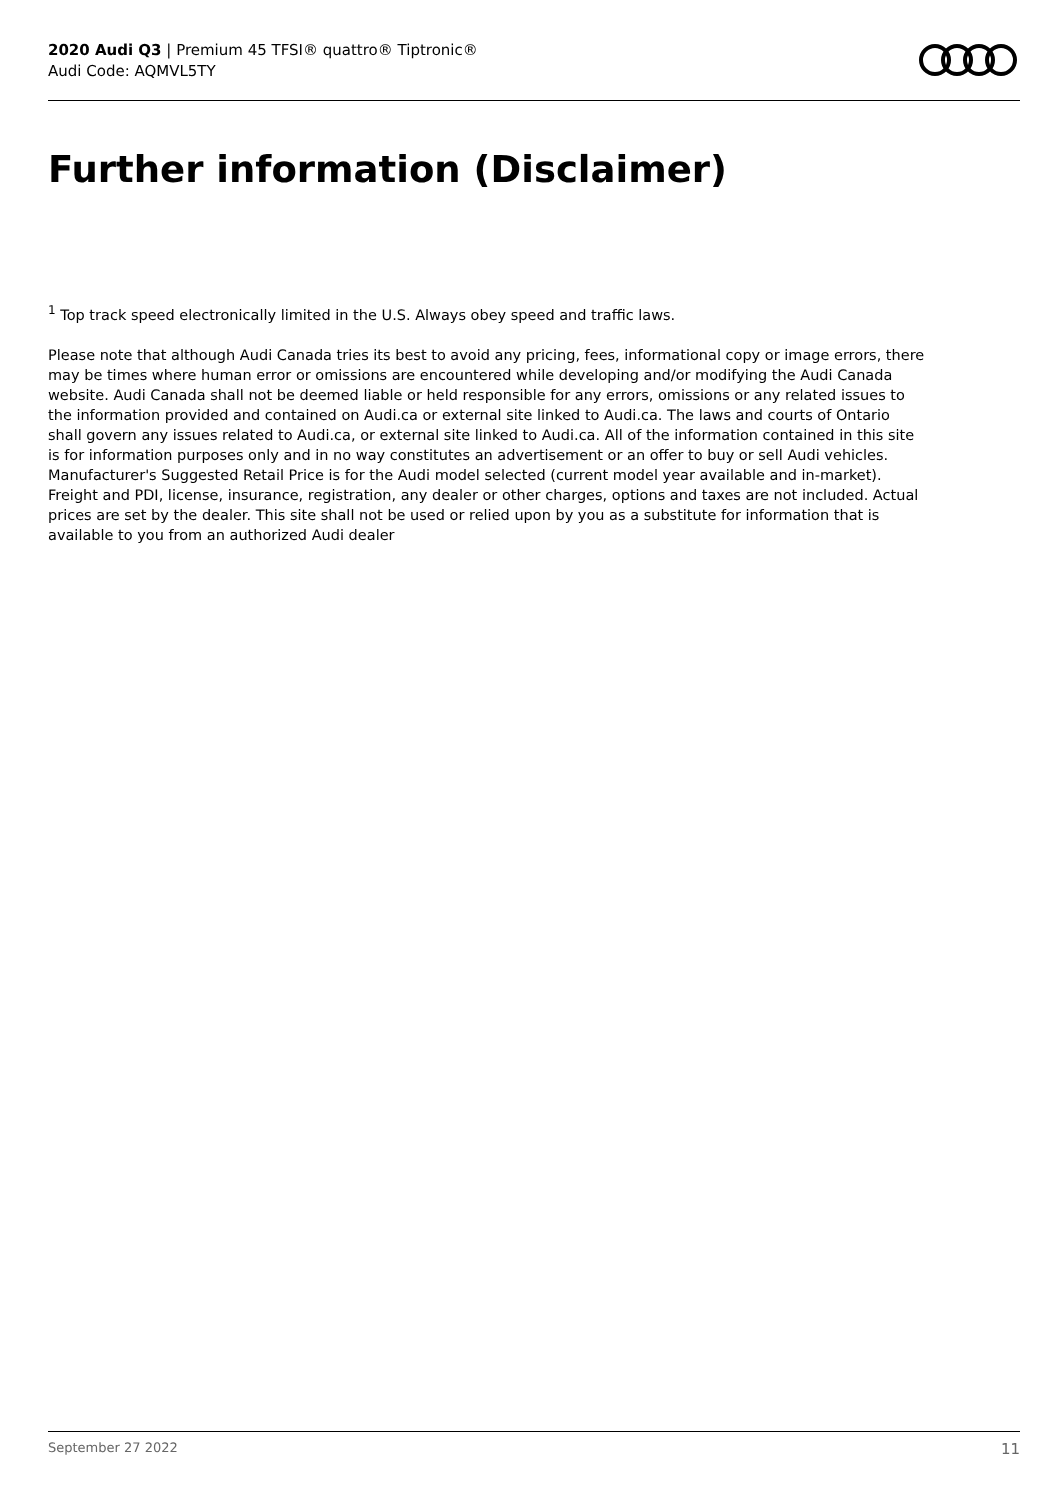2020 Audi Q3 | Premium 45 TFSI® quattro® Tiptronic®
Audi Code: AQMVL5TY
Further information (Disclaimer)
<sup>1</sup> Top track speed electronically limited in the U.S. Always obey speed and traffic laws.
Please note that although Audi Canada tries its best to avoid any pricing, fees, informational copy or image errors, there may be times where human error or omissions are encountered while developing and/or modifying the Audi Canada website. Audi Canada shall not be deemed liable or held responsible for any errors, omissions or any related issues to the information provided and contained on Audi.ca or external site linked to Audi.ca. The laws and courts of Ontario shall govern any issues related to Audi.ca, or external site linked to Audi.ca. All of the information contained in this site is for information purposes only and in no way constitutes an advertisement or an offer to buy or sell Audi vehicles. Manufacturer's Suggested Retail Price is for the Audi model selected (current model year available and in-market). Freight and PDI, license, insurance, registration, any dealer or other charges, options and taxes are not included. Actual prices are set by the dealer. This site shall not be used or relied upon by you as a substitute for information that is available to you from an authorized Audi dealer
September 27 2022 11